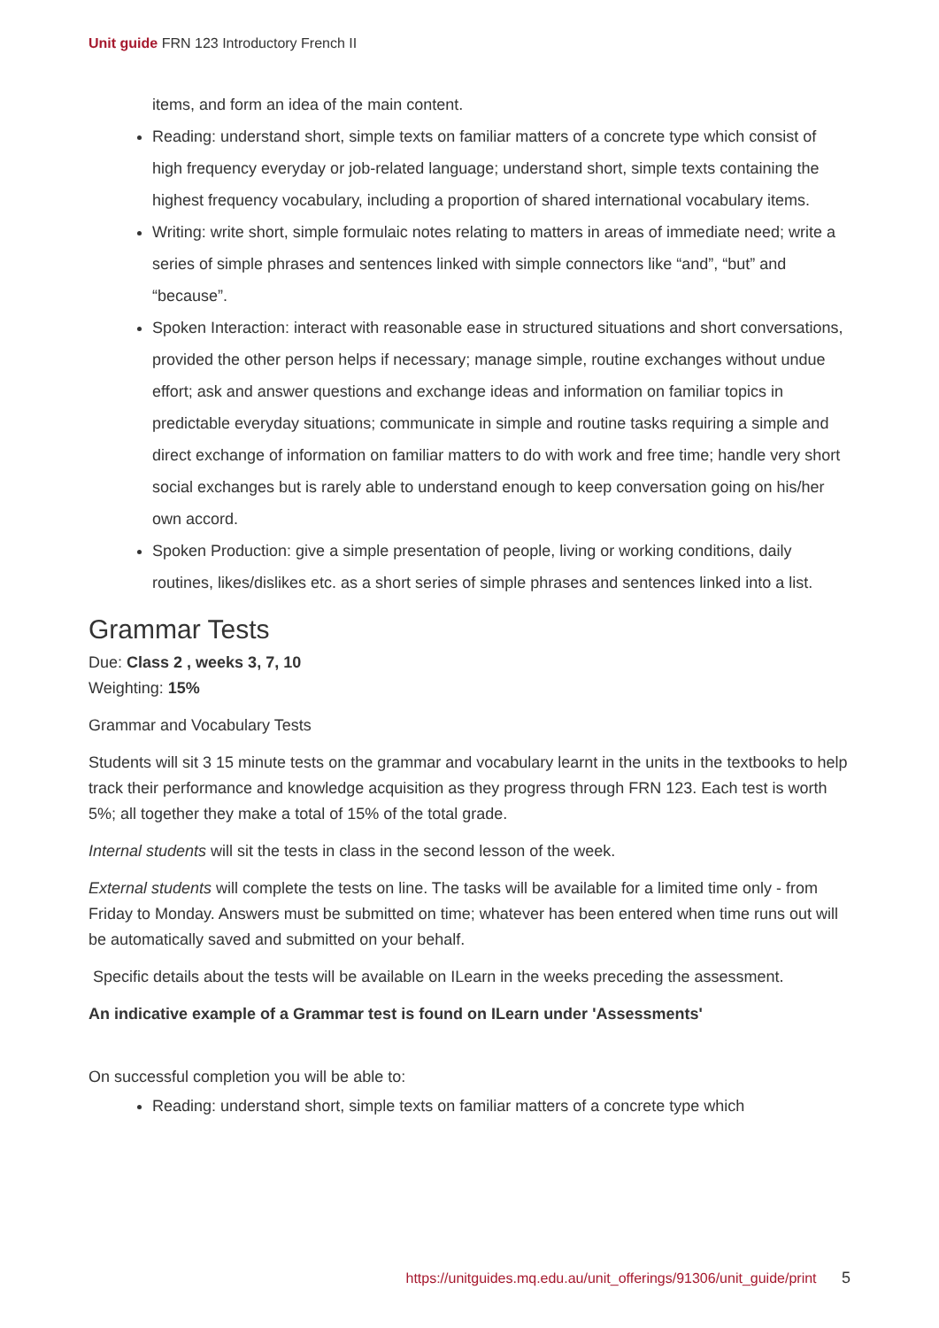Unit guide FRN 123 Introductory French II
items, and form an idea of the main content.
Reading: understand short, simple texts on familiar matters of a concrete type which consist of high frequency everyday or job-related language; understand short, simple texts containing the highest frequency vocabulary, including a proportion of shared international vocabulary items.
Writing: write short, simple formulaic notes relating to matters in areas of immediate need; write a series of simple phrases and sentences linked with simple connectors like “and”, “but” and “because”.
Spoken Interaction: interact with reasonable ease in structured situations and short conversations, provided the other person helps if necessary; manage simple, routine exchanges without undue effort; ask and answer questions and exchange ideas and information on familiar topics in predictable everyday situations; communicate in simple and routine tasks requiring a simple and direct exchange of information on familiar matters to do with work and free time; handle very short social exchanges but is rarely able to understand enough to keep conversation going on his/her own accord.
Spoken Production: give a simple presentation of people, living or working conditions, daily routines, likes/dislikes etc. as a short series of simple phrases and sentences linked into a list.
Grammar Tests
Due: Class 2 , weeks 3, 7, 10
Weighting: 15%
Grammar and Vocabulary Tests
Students will sit 3 15 minute tests on the grammar and vocabulary learnt in the units in the textbooks to help track their performance and knowledge acquisition as they progress through FRN 123. Each test is worth 5%; all together they make a total of 15% of the total grade.
Internal students will sit the tests in class in the second lesson of the week.
External students will complete the tests on line. The tasks will be available for a limited time only - from Friday to Monday. Answers must be submitted on time; whatever has been entered when time runs out will be automatically saved and submitted on your behalf.
Specific details about the tests will be available on ILearn in the weeks preceding the assessment.
An indicative example of a Grammar test is found on ILearn under 'Assessments'
On successful completion you will be able to:
Reading: understand short, simple texts on familiar matters of a concrete type which
https://unitguides.mq.edu.au/unit_offerings/91306/unit_guide/print 5